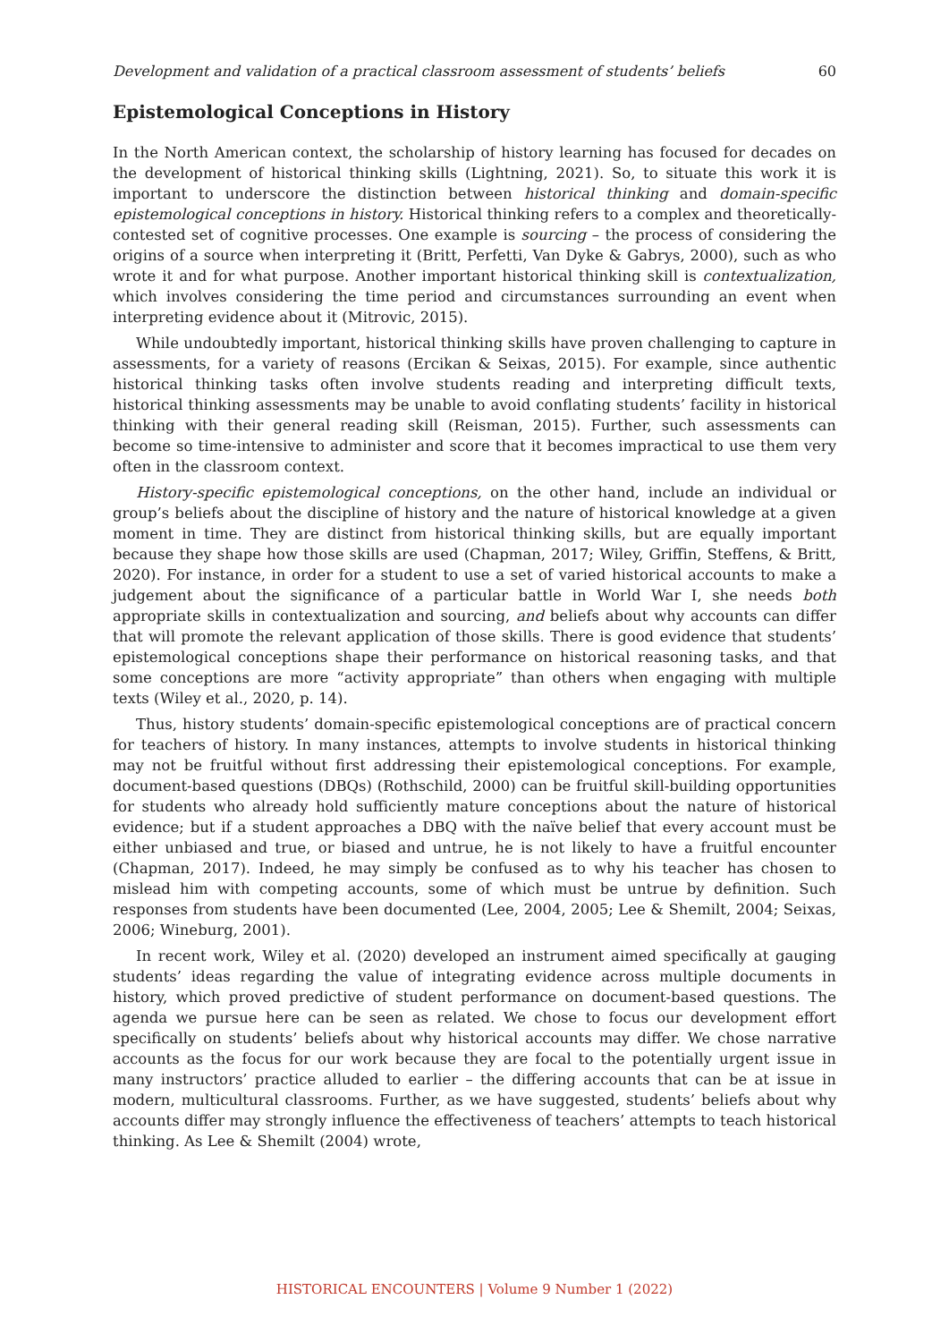Development and validation of a practical classroom assessment of students’ beliefs 60
Epistemological Conceptions in History
In the North American context, the scholarship of history learning has focused for decades on the development of historical thinking skills (Lightning, 2021). So, to situate this work it is important to underscore the distinction between historical thinking and domain-specific epistemological conceptions in history. Historical thinking refers to a complex and theoretically-contested set of cognitive processes. One example is sourcing – the process of considering the origins of a source when interpreting it (Britt, Perfetti, Van Dyke & Gabrys, 2000), such as who wrote it and for what purpose. Another important historical thinking skill is contextualization, which involves considering the time period and circumstances surrounding an event when interpreting evidence about it (Mitrovic, 2015).
While undoubtedly important, historical thinking skills have proven challenging to capture in assessments, for a variety of reasons (Ercikan & Seixas, 2015). For example, since authentic historical thinking tasks often involve students reading and interpreting difficult texts, historical thinking assessments may be unable to avoid conflating students’ facility in historical thinking with their general reading skill (Reisman, 2015). Further, such assessments can become so time-intensive to administer and score that it becomes impractical to use them very often in the classroom context.
History-specific epistemological conceptions, on the other hand, include an individual or group’s beliefs about the discipline of history and the nature of historical knowledge at a given moment in time. They are distinct from historical thinking skills, but are equally important because they shape how those skills are used (Chapman, 2017; Wiley, Griffin, Steffens, & Britt, 2020). For instance, in order for a student to use a set of varied historical accounts to make a judgement about the significance of a particular battle in World War I, she needs both appropriate skills in contextualization and sourcing, and beliefs about why accounts can differ that will promote the relevant application of those skills. There is good evidence that students’ epistemological conceptions shape their performance on historical reasoning tasks, and that some conceptions are more “activity appropriate” than others when engaging with multiple texts (Wiley et al., 2020, p. 14).
Thus, history students’ domain-specific epistemological conceptions are of practical concern for teachers of history. In many instances, attempts to involve students in historical thinking may not be fruitful without first addressing their epistemological conceptions. For example, document-based questions (DBQs) (Rothschild, 2000) can be fruitful skill-building opportunities for students who already hold sufficiently mature conceptions about the nature of historical evidence; but if a student approaches a DBQ with the naïve belief that every account must be either unbiased and true, or biased and untrue, he is not likely to have a fruitful encounter (Chapman, 2017). Indeed, he may simply be confused as to why his teacher has chosen to mislead him with competing accounts, some of which must be untrue by definition. Such responses from students have been documented (Lee, 2004, 2005; Lee & Shemilt, 2004; Seixas, 2006; Wineburg, 2001).
In recent work, Wiley et al. (2020) developed an instrument aimed specifically at gauging students’ ideas regarding the value of integrating evidence across multiple documents in history, which proved predictive of student performance on document-based questions. The agenda we pursue here can be seen as related. We chose to focus our development effort specifically on students’ beliefs about why historical accounts may differ. We chose narrative accounts as the focus for our work because they are focal to the potentially urgent issue in many instructors’ practice alluded to earlier – the differing accounts that can be at issue in modern, multicultural classrooms. Further, as we have suggested, students’ beliefs about why accounts differ may strongly influence the effectiveness of teachers’ attempts to teach historical thinking. As Lee & Shemilt (2004) wrote,
HISTORICAL ENCOUNTERS | Volume 9 Number 1 (2022)